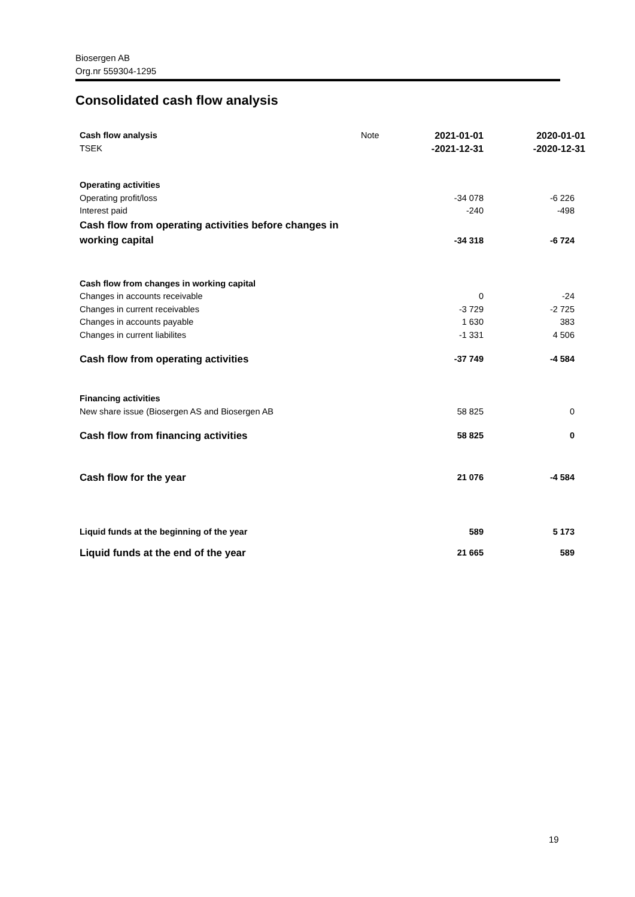Biosergen AB
Org.nr 559304-1295
Consolidated cash flow analysis
| Cash flow analysis TSEK | Note | 2021-01-01 -2021-12-31 | 2020-01-01 -2020-12-31 |
| --- | --- | --- | --- |
| Operating activities | | | |
| Operating profit/loss | | -34 078 | -6 226 |
| Interest paid | | -240 | -498 |
| Cash flow from operating activities before changes in working capital | | -34 318 | -6 724 |
| Cash flow from changes in working capital | | | |
| Changes in accounts receivable | | 0 | -24 |
| Changes in current receivables | | -3 729 | -2 725 |
| Changes in accounts payable | | 1 630 | 383 |
| Changes in current liabilites | | -1 331 | 4 506 |
| Cash flow from operating activities | | -37 749 | -4 584 |
| Financing activities | | | |
| New share issue (Biosergen AS and Biosergen AB | | 58 825 | 0 |
| Cash flow from financing activities | | 58 825 | 0 |
| Cash flow for the year | | 21 076 | -4 584 |
| Liquid funds at the beginning of the year | | 589 | 5 173 |
| Liquid funds at the end of the year | | 21 665 | 589 |
19